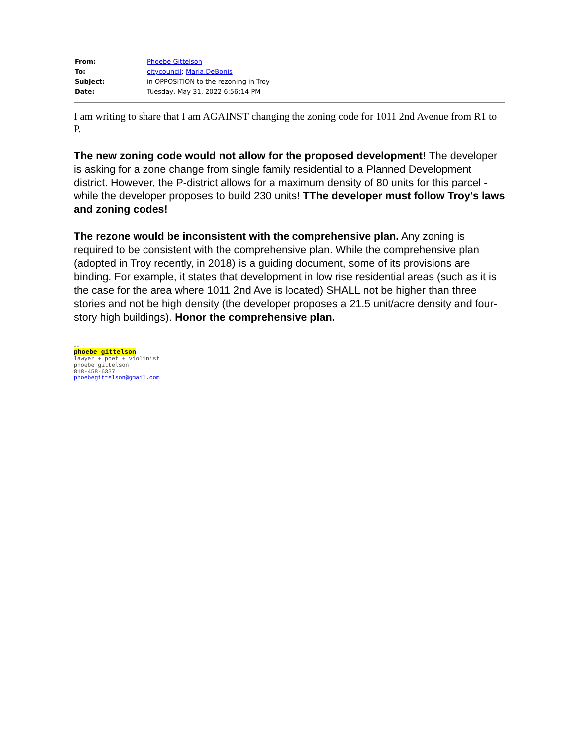| From: | Phoebe Gittelson |
| To: | citycouncil ; Maria.DeBonis |
| Subject: | in OPPOSITION to the rezoning in Troy |
| Date: | Tuesday, May 31, 2022 6:56:14 PM |
I am writing to share that I am AGAINST changing the zoning code for 1011 2nd Avenue from R1 to P.
The new zoning code would not allow for the proposed development! The developer is asking for a zone change from single family residential to a Planned Development district. However, the P-district allows for a maximum density of 80 units for this parcel - while the developer proposes to build 230 units! TThe developer must follow Troy's laws and zoning codes!
The rezone would be inconsistent with the comprehensive plan. Any zoning is required to be consistent with the comprehensive plan. While the comprehensive plan (adopted in Troy recently, in 2018) is a guiding document, some of its provisions are binding. For example, it states that development in low rise residential areas (such as it is the case for the area where 1011 2nd Ave is located) SHALL not be higher than three stories and not be high density (the developer proposes a 21.5 unit/acre density and four-story high buildings). Honor the comprehensive plan.
--
phoebe gittelson
lawyer + poet + violinist
phoebe gittelson
818-458-6337
phoebegittelson@gmail.com